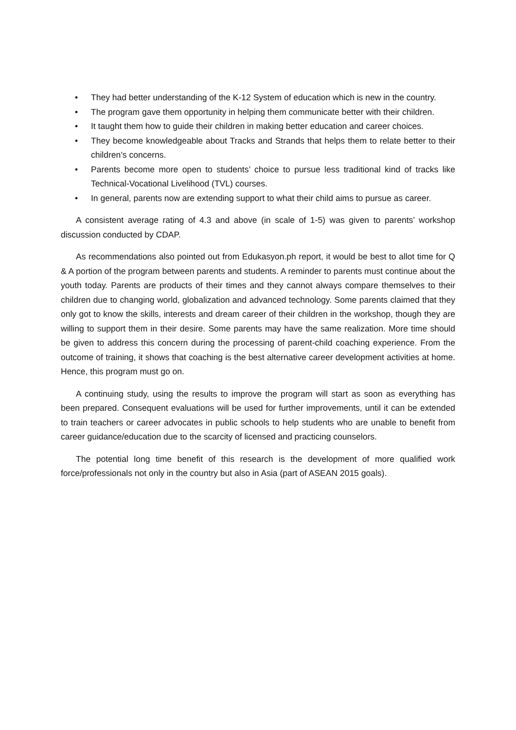• They had better understanding of the K-12 System of education which is new in the country.
• The program gave them opportunity in helping them communicate better with their children.
• It taught them how to guide their children in making better education and career choices.
• They become knowledgeable about Tracks and Strands that helps them to relate better to their children’s concerns.
• Parents become more open to students’ choice to pursue less traditional kind of tracks like Technical-Vocational Livelihood (TVL) courses.
• In general, parents now are extending support to what their child aims to pursue as career.
A consistent average rating of 4.3 and above (in scale of 1-5) was given to parents’ workshop discussion conducted by CDAP.
As recommendations also pointed out from Edukasyon.ph report, it would be best to allot time for Q & A portion of the program between parents and students. A reminder to parents must continue about the youth today. Parents are products of their times and they cannot always compare themselves to their children due to changing world, globalization and advanced technology. Some parents claimed that they only got to know the skills, interests and dream career of their children in the workshop, though they are willing to support them in their desire. Some parents may have the same realization. More time should be given to address this concern during the processing of parent-child coaching experience. From the outcome of training, it shows that coaching is the best alternative career development activities at home. Hence, this program must go on.
A continuing study, using the results to improve the program will start as soon as everything has been prepared. Consequent evaluations will be used for further improvements, until it can be extended to train teachers or career advocates in public schools to help students who are unable to benefit from career guidance/education due to the scarcity of licensed and practicing counselors.
The potential long time benefit of this research is the development of more qualified work force/professionals not only in the country but also in Asia (part of ASEAN 2015 goals).